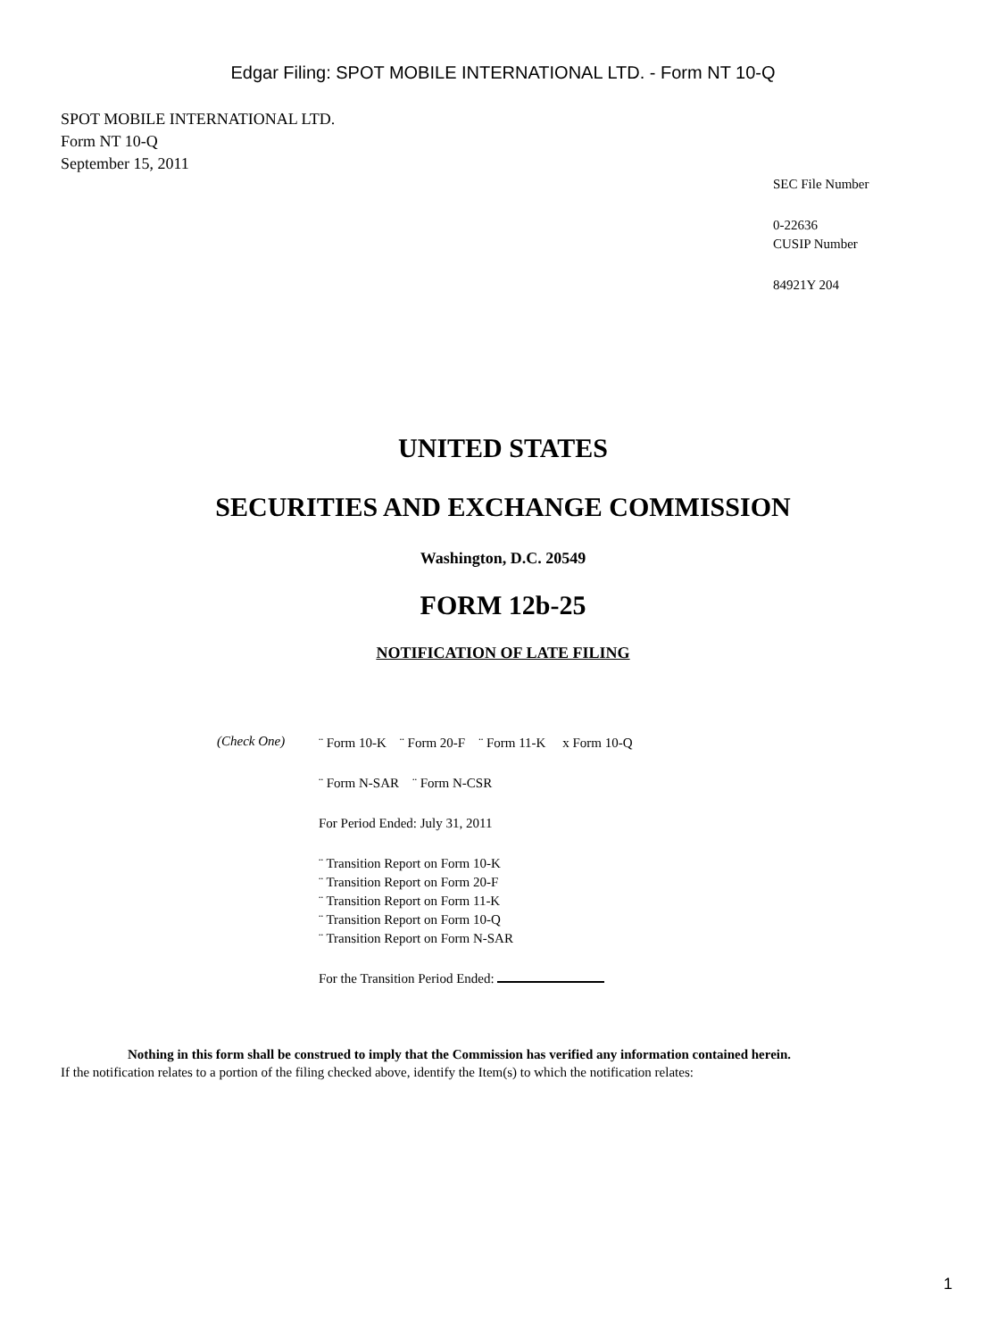Edgar Filing: SPOT MOBILE INTERNATIONAL LTD. - Form NT 10-Q
SPOT MOBILE INTERNATIONAL LTD.
Form NT 10-Q
September 15, 2011
SEC File Number
0-22636
CUSIP Number
84921Y 204
UNITED STATES
SECURITIES AND EXCHANGE COMMISSION
Washington, D.C. 20549
FORM 12b-25
NOTIFICATION OF LATE FILING
(Check One)
¨ Form 10-K ¨ Form 20-F ¨ Form 11-K x Form 10-Q
¨ Form N-SAR ¨ Form N-CSR
For Period Ended: July 31, 2011
¨ Transition Report on Form 10-K
¨ Transition Report on Form 20-F
¨ Transition Report on Form 11-K
¨ Transition Report on Form 10-Q
¨ Transition Report on Form N-SAR
For the Transition Period Ended:
Nothing in this form shall be construed to imply that the Commission has verified any information contained herein.
If the notification relates to a portion of the filing checked above, identify the Item(s) to which the notification relates:
1